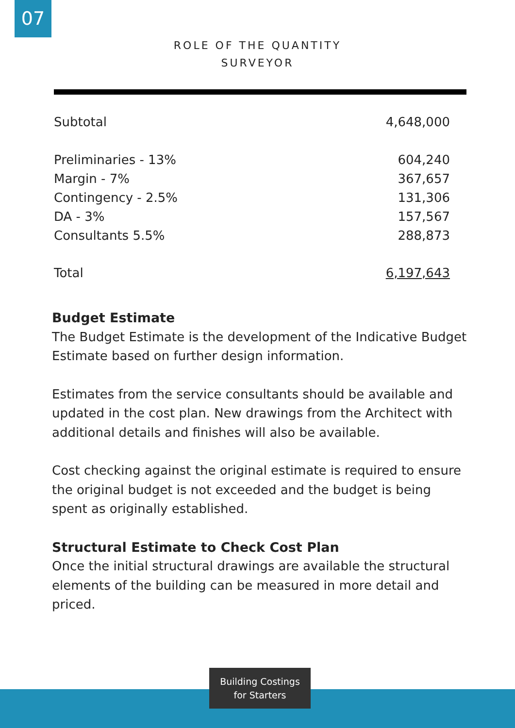07
ROLE OF THE QUANTITY
SURVEYOR
| Subtotal | 4,648,000 |
| Preliminaries - 13% | 604,240 |
| Margin - 7% | 367,657 |
| Contingency - 2.5% | 131,306 |
| DA - 3% | 157,567 |
| Consultants 5.5% | 288,873 |
| Total | 6,197,643 |
Budget Estimate
The Budget Estimate is the development of the Indicative Budget Estimate based on further design information.
Estimates from the service consultants should be available and updated in the cost plan. New drawings from the Architect with additional details and finishes will also be available.
Cost checking against the original estimate is required to ensure the original budget is not exceeded and the budget is being spent as originally established.
Structural Estimate to Check Cost Plan
Once the initial structural drawings are available the structural elements of the building can be measured in more detail and priced.
Building Costings
for Starters